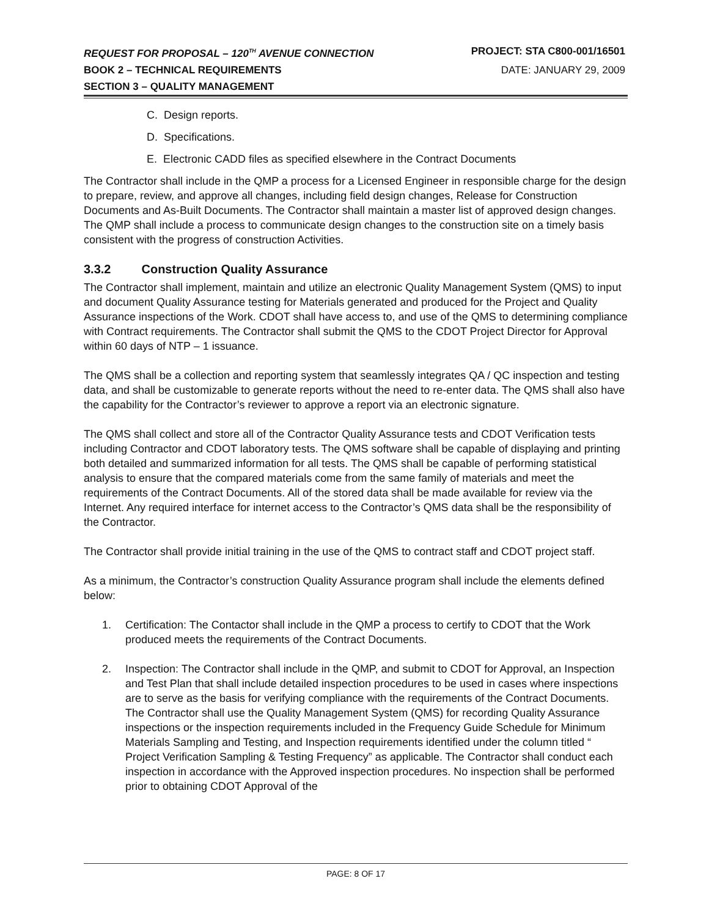REQUEST FOR PROPOSAL – 120<sup>TH</sup> AVENUE CONNECTION PROJECT: STA C800-001/16501
BOOK 2 – TECHNICAL REQUIREMENTS DATE: JANUARY 29, 2009
SECTION 3 – QUALITY MANAGEMENT
C. Design reports.
D. Specifications.
E. Electronic CADD files as specified elsewhere in the Contract Documents
The Contractor shall include in the QMP a process for a Licensed Engineer in responsible charge for the design to prepare, review, and approve all changes, including field design changes, Release for Construction Documents and As-Built Documents. The Contractor shall maintain a master list of approved design changes. The QMP shall include a process to communicate design changes to the construction site on a timely basis consistent with the progress of construction Activities.
3.3.2 Construction Quality Assurance
The Contractor shall implement, maintain and utilize an electronic Quality Management System (QMS) to input and document Quality Assurance testing for Materials generated and produced for the Project and Quality Assurance inspections of the Work. CDOT shall have access to, and use of the QMS to determining compliance with Contract requirements. The Contractor shall submit the QMS to the CDOT Project Director for Approval within 60 days of NTP – 1 issuance.
The QMS shall be a collection and reporting system that seamlessly integrates QA / QC inspection and testing data, and shall be customizable to generate reports without the need to re-enter data. The QMS shall also have the capability for the Contractor’s reviewer to approve a report via an electronic signature.
The QMS shall collect and store all of the Contractor Quality Assurance tests and CDOT Verification tests including Contractor and CDOT laboratory tests. The QMS software shall be capable of displaying and printing both detailed and summarized information for all tests. The QMS shall be capable of performing statistical analysis to ensure that the compared materials come from the same family of materials and meet the requirements of the Contract Documents. All of the stored data shall be made available for review via the Internet. Any required interface for internet access to the Contractor’s QMS data shall be the responsibility of the Contractor.
The Contractor shall provide initial training in the use of the QMS to contract staff and CDOT project staff.
As a minimum, the Contractor’s construction Quality Assurance program shall include the elements defined below:
1. Certification: The Contactor shall include in the QMP a process to certify to CDOT that the Work produced meets the requirements of the Contract Documents.
2. Inspection: The Contractor shall include in the QMP, and submit to CDOT for Approval, an Inspection and Test Plan that shall include detailed inspection procedures to be used in cases where inspections are to serve as the basis for verifying compliance with the requirements of the Contract Documents. The Contractor shall use the Quality Management System (QMS) for recording Quality Assurance inspections or the inspection requirements included in the Frequency Guide Schedule for Minimum Materials Sampling and Testing, and Inspection requirements identified under the column titled “ Project Verification Sampling & Testing Frequency” as applicable. The Contractor shall conduct each inspection in accordance with the Approved inspection procedures. No inspection shall be performed prior to obtaining CDOT Approval of the
PAGE: 8 OF 17